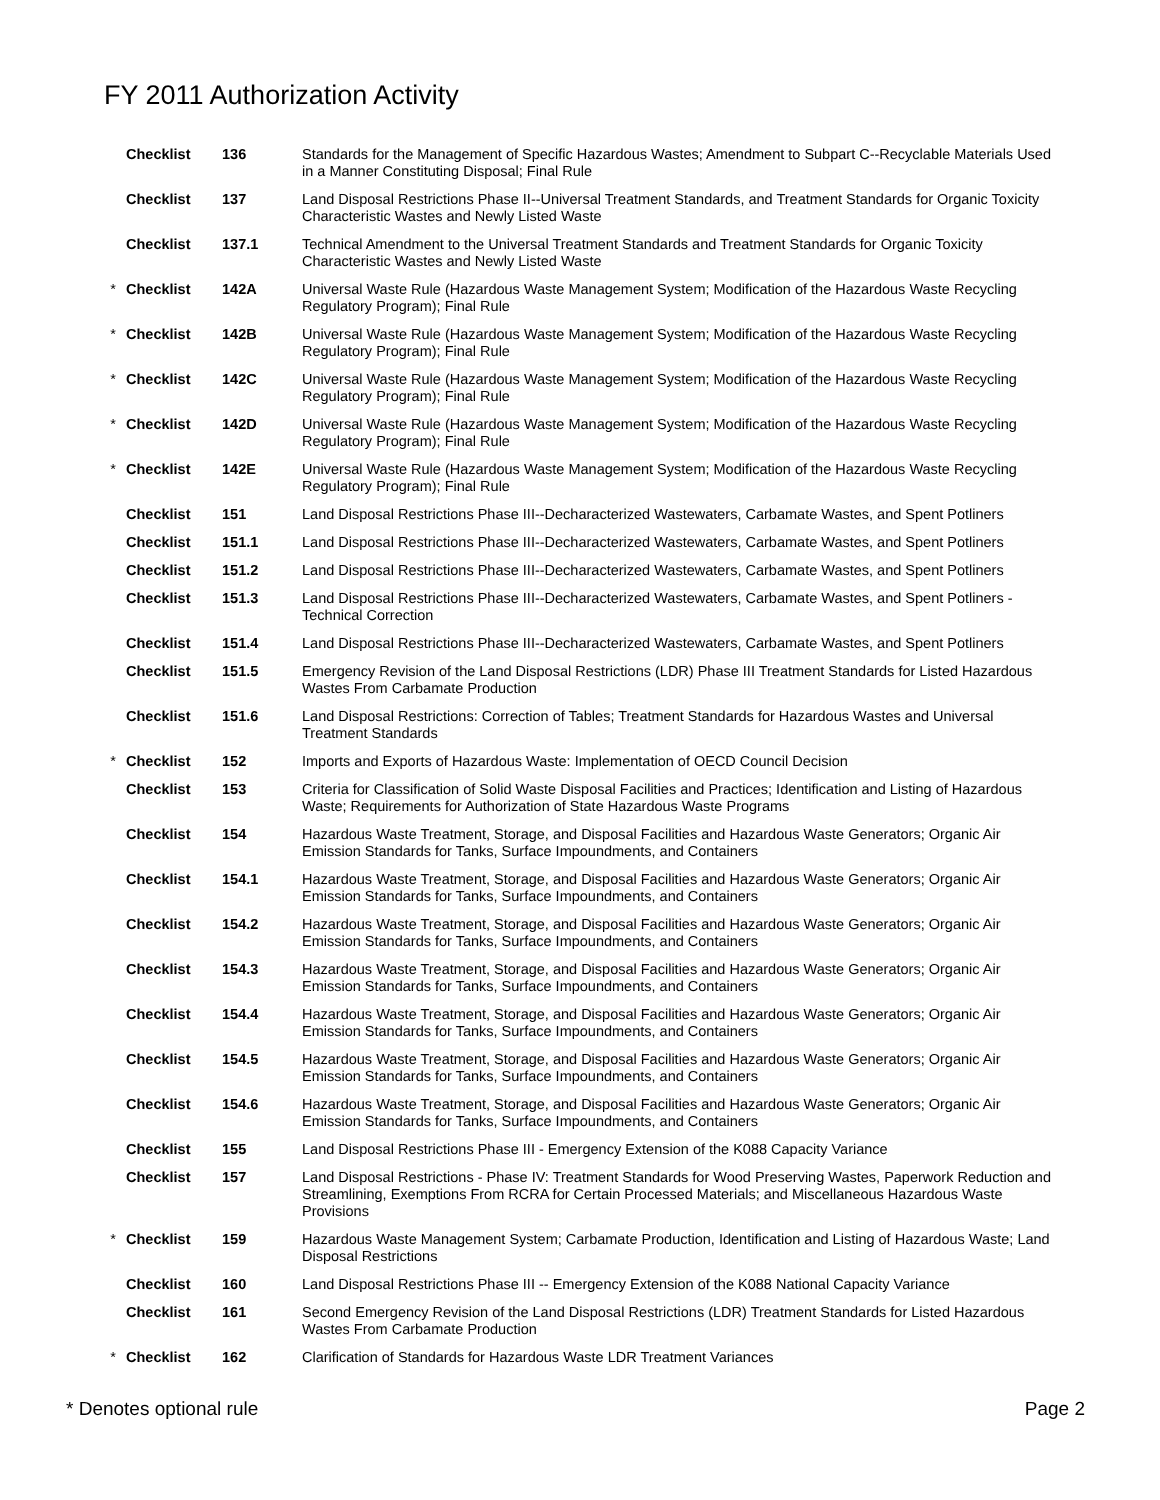FY 2011 Authorization Activity
| | Checklist | 136 | Standards for the Management of Specific Hazardous Wastes; Amendment to Subpart C--Recyclable Materials Used in a Manner Constituting Disposal; Final Rule |
| | Checklist | 137 | Land Disposal Restrictions Phase II--Universal Treatment Standards, and Treatment Standards for Organic Toxicity Characteristic Wastes and Newly Listed Waste |
| | Checklist | 137.1 | Technical Amendment to the Universal Treatment Standards and Treatment Standards for Organic Toxicity Characteristic Wastes and Newly Listed Waste |
| * | Checklist | 142A | Universal Waste Rule (Hazardous Waste Management System; Modification of the Hazardous Waste Recycling Regulatory Program); Final Rule |
| * | Checklist | 142B | Universal Waste Rule (Hazardous Waste Management System; Modification of the Hazardous Waste Recycling Regulatory Program); Final Rule |
| * | Checklist | 142C | Universal Waste Rule (Hazardous Waste Management System; Modification of the Hazardous Waste Recycling Regulatory Program); Final Rule |
| * | Checklist | 142D | Universal Waste Rule (Hazardous Waste Management System; Modification of the Hazardous Waste Recycling Regulatory Program); Final Rule |
| * | Checklist | 142E | Universal Waste Rule (Hazardous Waste Management System; Modification of the Hazardous Waste Recycling Regulatory Program); Final Rule |
| | Checklist | 151 | Land Disposal Restrictions Phase III--Decharacterized Wastewaters, Carbamate Wastes, and Spent Potliners |
| | Checklist | 151.1 | Land Disposal Restrictions Phase III--Decharacterized Wastewaters, Carbamate Wastes, and Spent Potliners |
| | Checklist | 151.2 | Land Disposal Restrictions Phase III--Decharacterized Wastewaters, Carbamate Wastes, and Spent Potliners |
| | Checklist | 151.3 | Land Disposal Restrictions Phase III--Decharacterized Wastewaters, Carbamate Wastes, and Spent Potliners - Technical Correction |
| | Checklist | 151.4 | Land Disposal Restrictions Phase III--Decharacterized Wastewaters, Carbamate Wastes, and Spent Potliners |
| | Checklist | 151.5 | Emergency Revision of the Land Disposal Restrictions (LDR) Phase III Treatment Standards for Listed Hazardous Wastes From Carbamate Production |
| | Checklist | 151.6 | Land Disposal Restrictions: Correction of Tables; Treatment Standards for Hazardous Wastes and Universal Treatment Standards |
| * | Checklist | 152 | Imports and Exports of Hazardous Waste: Implementation of OECD Council Decision |
| | Checklist | 153 | Criteria for Classification of Solid Waste Disposal Facilities and Practices; Identification and Listing of Hazardous Waste; Requirements for Authorization of State Hazardous Waste Programs |
| | Checklist | 154 | Hazardous Waste Treatment, Storage, and Disposal Facilities and Hazardous Waste Generators; Organic Air Emission Standards for Tanks, Surface Impoundments, and Containers |
| | Checklist | 154.1 | Hazardous Waste Treatment, Storage, and Disposal Facilities and Hazardous Waste Generators; Organic Air Emission Standards for Tanks, Surface Impoundments, and Containers |
| | Checklist | 154.2 | Hazardous Waste Treatment, Storage, and Disposal Facilities and Hazardous Waste Generators; Organic Air Emission Standards for Tanks, Surface Impoundments, and Containers |
| | Checklist | 154.3 | Hazardous Waste Treatment, Storage, and Disposal Facilities and Hazardous Waste Generators; Organic Air Emission Standards for Tanks, Surface Impoundments, and Containers |
| | Checklist | 154.4 | Hazardous Waste Treatment, Storage, and Disposal Facilities and Hazardous Waste Generators; Organic Air Emission Standards for Tanks, Surface Impoundments, and Containers |
| | Checklist | 154.5 | Hazardous Waste Treatment, Storage, and Disposal Facilities and Hazardous Waste Generators; Organic Air Emission Standards for Tanks, Surface Impoundments, and Containers |
| | Checklist | 154.6 | Hazardous Waste Treatment, Storage, and Disposal Facilities and Hazardous Waste Generators; Organic Air Emission Standards for Tanks, Surface Impoundments, and Containers |
| | Checklist | 155 | Land Disposal Restrictions Phase III - Emergency Extension of the K088 Capacity Variance |
| | Checklist | 157 | Land Disposal Restrictions - Phase IV: Treatment Standards for Wood Preserving Wastes, Paperwork Reduction and Streamlining, Exemptions From RCRA for Certain Processed Materials; and Miscellaneous Hazardous Waste Provisions |
| * | Checklist | 159 | Hazardous Waste Management System; Carbamate Production, Identification and Listing of Hazardous Waste; Land Disposal Restrictions |
| | Checklist | 160 | Land Disposal Restrictions Phase III -- Emergency Extension of the K088 National Capacity Variance |
| | Checklist | 161 | Second Emergency Revision of the Land Disposal Restrictions (LDR) Treatment Standards for Listed Hazardous Wastes From Carbamate Production |
| * | Checklist | 162 | Clarification of Standards for Hazardous Waste LDR Treatment Variances |
* Denotes optional rule Page 2